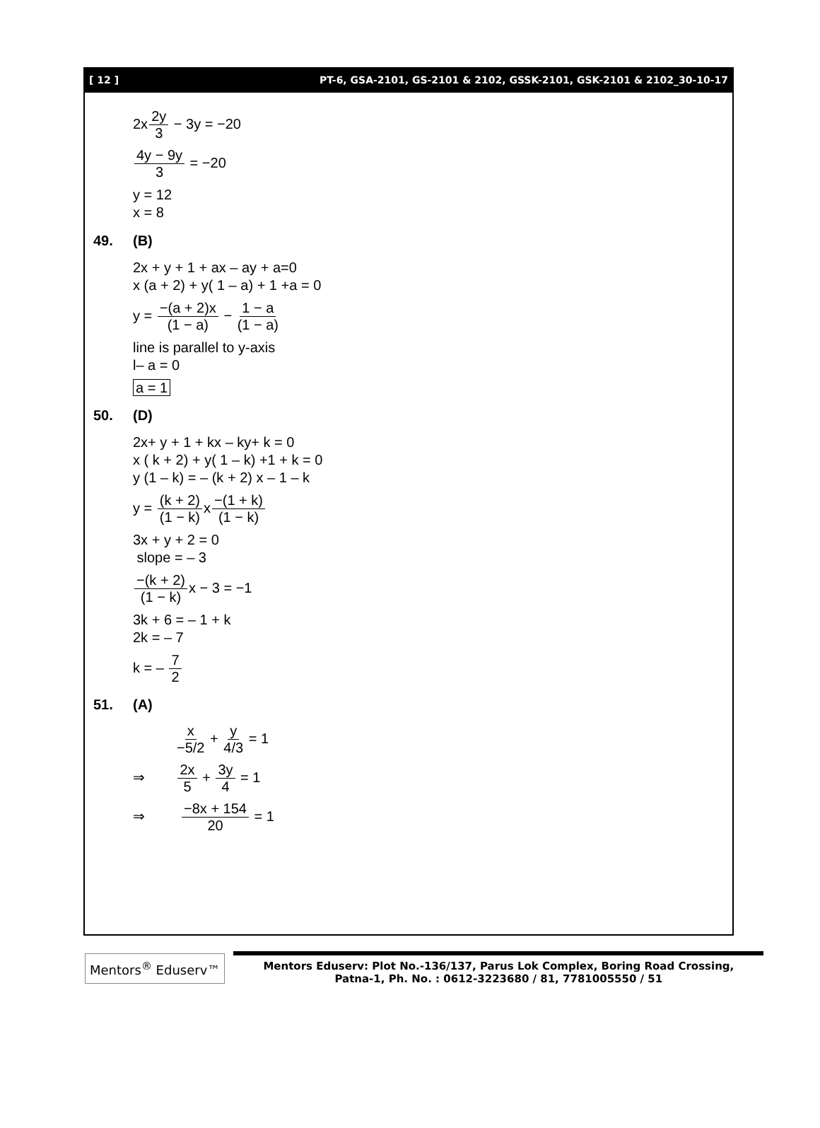[ 12 ] PT-6, GSA-2101, GS-2101 & 2102, GSSK-2101, GSK-2101 & 2102_30-10-17
2x2y 3 − 3y = −20
4y − 9y 3 = −20
y = 12
x = 8
49. (B)
2x + y + 1 + ax – ay + a=0
x (a + 2) + y( 1 – a) + 1 +a = 0
y = −(a + 2)x (1 − a) − 1 − a (1 − a)
line is parallel to y-axis
l– a = 0
a = 1
50. (D)
2x+ y + 1 + kx – ky+ k = 0
x ( k + 2) + y( 1 – k) +1 + k = 0
y (1 – k) = – (k + 2) x – 1 – k
y = (k + 2) (1 − k) x−(1 + k) (1 − k)
3x + y + 2 = 0
slope = – 3
−(k + 2) (1 − k) x − 3 = −1
3k + 6 = – 1 + k
2k = – 7
k = – 7 2
51. (A)
x −5/2 + y 4/3 = 1
⇒ 2x 5 + 3y 4 = 1
⇒ −8x + 154 20 = 1
Mentors<sup>®</sup> Eduserv™
Mentors Eduserv: Plot No.-136/137, Parus Lok Complex, Boring Road Crossing,
Patna-1, Ph. No. : 0612-3223680 / 81, 7781005550 / 51